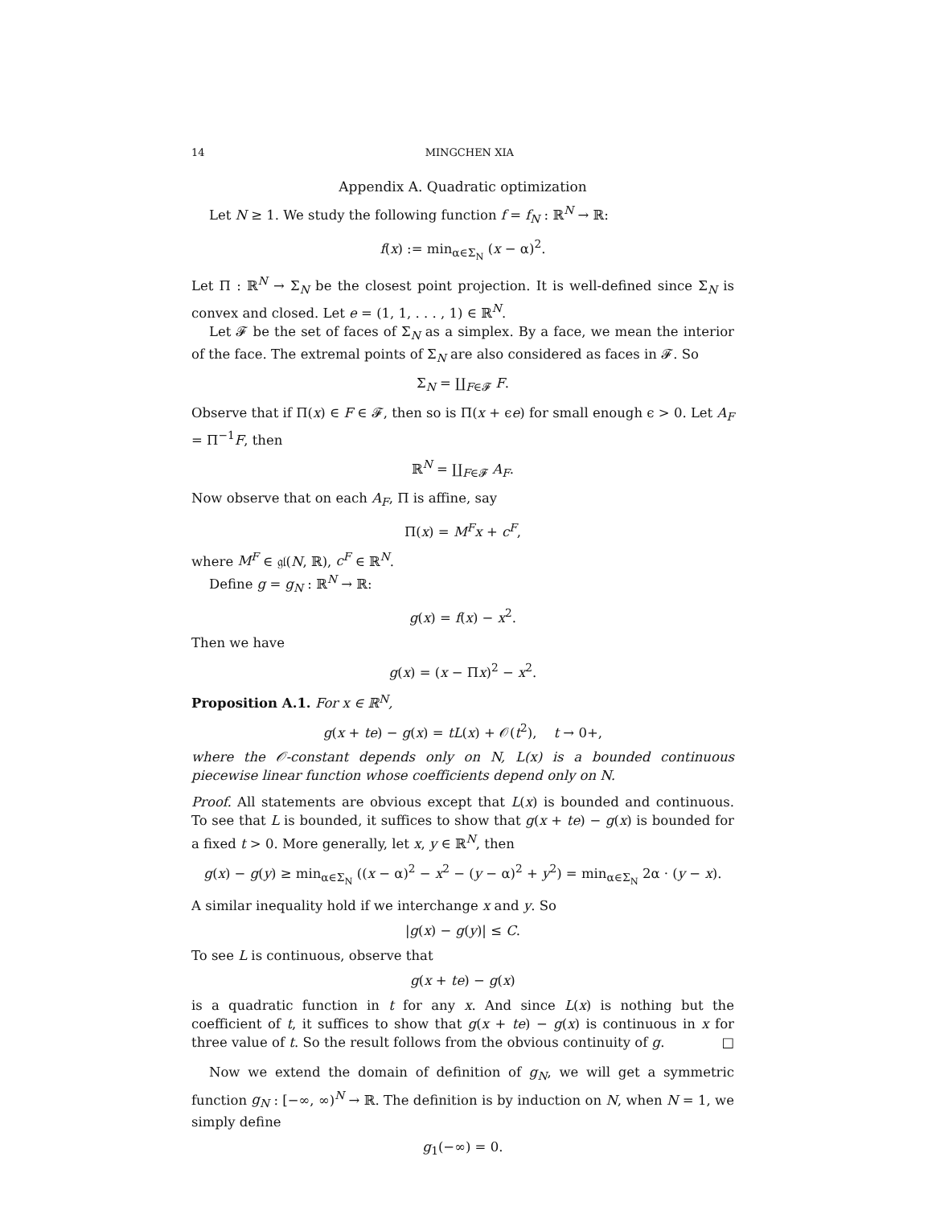14 MINGCHEN XIA
Appendix A. Quadratic optimization
Let N ≥ 1. We study the following function f = f<sub>N</sub> : ℝ<sup>N</sup> → ℝ:
f(x) := min<sub>α∈Σ<sub>N</sub></sub> (x − α)<sup>2</sup>.
Let Π : ℝ<sup>N</sup> → Σ<sub>N</sub> be the closest point projection. It is well-defined since Σ<sub>N</sub> is convex and closed. Let e = (1, 1, . . . , 1) ∈ ℝ<sup>N</sup>.
Let 𝓕 be the set of faces of Σ<sub>N</sub> as a simplex. By a face, we mean the interior of the face. The extremal points of Σ<sub>N</sub> are also considered as faces in 𝓕. So
Σ<sub>N</sub> = ∐<sub>F∈𝓕</sub> F.
Observe that if Π(x) ∈ F ∈ 𝓕, then so is Π(x + ϵe) for small enough ϵ > 0. Let A<sub>F</sub> = Π<sup>−1</sup>F, then
ℝ<sup>N</sup> = ∐<sub>F∈𝓕</sub> A<sub>F</sub>.
Now observe that on each A<sub>F</sub>, Π is affine, say
Π(x) = M<sup>F</sup>x + c<sup>F</sup>,
where M<sup>F</sup> ∈ 𝔤𝔩(N, ℝ), c<sup>F</sup> ∈ ℝ<sup>N</sup>.
Define g = g<sub>N</sub> : ℝ<sup>N</sup> → ℝ:
g(x) = f(x) − x<sup>2</sup>.
Then we have
g(x) = (x − Πx)<sup>2</sup> − x<sup>2</sup>.
Proposition A.1. For x ∈ ℝ<sup>N</sup>,
g(x + te) − g(x) = tL(x) + 𝒪(t<sup>2</sup>), t → 0+,
where the 𝒪-constant depends only on N, L(x) is a bounded continuous piecewise linear function whose coefficients depend only on N.
Proof. All statements are obvious except that L(x) is bounded and continuous. To see that L is bounded, it suffices to show that g(x + te) − g(x) is bounded for a fixed t > 0. More generally, let x, y ∈ ℝ<sup>N</sup>, then
g(x) − g(y) ≥ min<sub>α∈Σ<sub>N</sub></sub> ((x − α)<sup>2</sup> − x<sup>2</sup> − (y − α)<sup>2</sup> + y<sup>2</sup>) = min<sub>α∈Σ<sub>N</sub></sub> 2α · (y − x).
A similar inequality hold if we interchange x and y. So
|g(x) − g(y)| ≤ C.
To see L is continuous, observe that
g(x + te) − g(x)
is a quadratic function in t for any x. And since L(x) is nothing but the coefficient of t, it suffices to show that g(x + te) − g(x) is continuous in x for three value of t. So the result follows from the obvious continuity of g. □
Now we extend the domain of definition of g<sub>N</sub>, we will get a symmetric function g<sub>N</sub> : [−∞, ∞)<sup>N</sup> → ℝ. The definition is by induction on N, when N = 1, we simply define
g<sub>1</sub>(−∞) = 0.